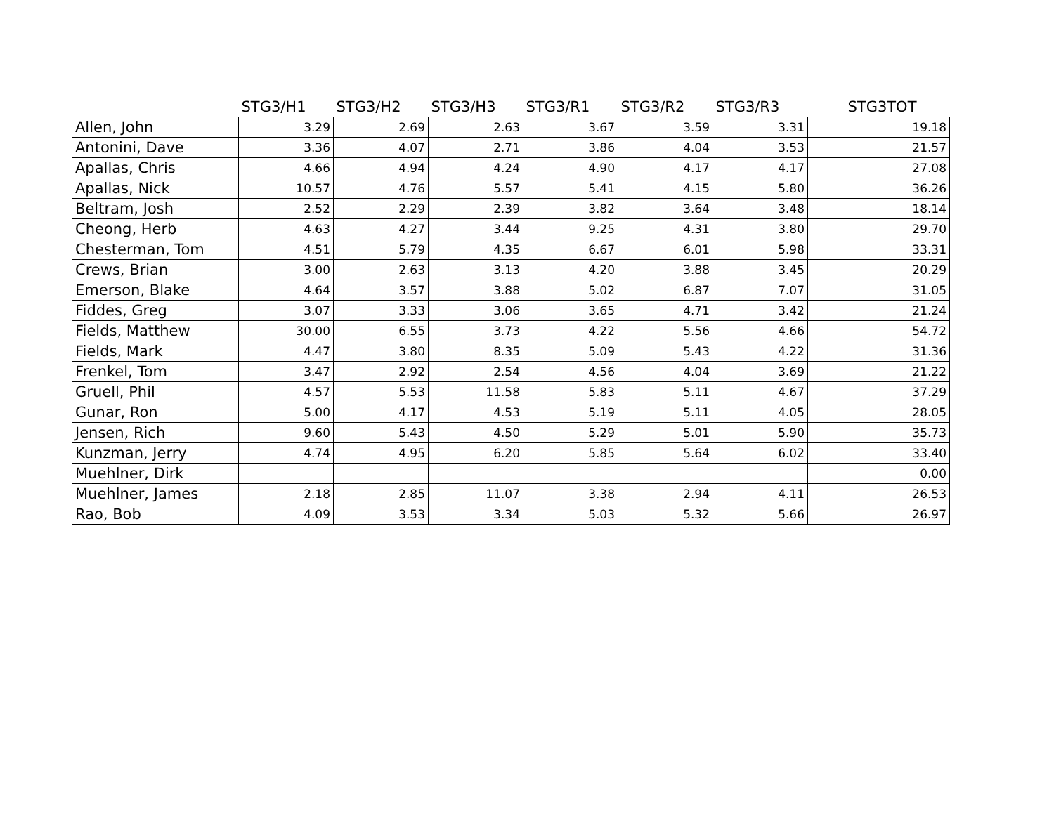| | STG3/H1 | STG3/H2 | STG3/H3 | STG3/R1 | STG3/R2 | STG3/R3 | | STG3TOT |
| --- | --- | --- | --- | --- | --- | --- | --- | --- |
| Allen, John | 3.29 | 2.69 | 2.63 | 3.67 | 3.59 | 3.31 | | 19.18 |
| Antonini, Dave | 3.36 | 4.07 | 2.71 | 3.86 | 4.04 | 3.53 | | 21.57 |
| Apallas, Chris | 4.66 | 4.94 | 4.24 | 4.90 | 4.17 | 4.17 | | 27.08 |
| Apallas, Nick | 10.57 | 4.76 | 5.57 | 5.41 | 4.15 | 5.80 | | 36.26 |
| Beltram, Josh | 2.52 | 2.29 | 2.39 | 3.82 | 3.64 | 3.48 | | 18.14 |
| Cheong, Herb | 4.63 | 4.27 | 3.44 | 9.25 | 4.31 | 3.80 | | 29.70 |
| Chesterman, Tom | 4.51 | 5.79 | 4.35 | 6.67 | 6.01 | 5.98 | | 33.31 |
| Crews, Brian | 3.00 | 2.63 | 3.13 | 4.20 | 3.88 | 3.45 | | 20.29 |
| Emerson, Blake | 4.64 | 3.57 | 3.88 | 5.02 | 6.87 | 7.07 | | 31.05 |
| Fiddes, Greg | 3.07 | 3.33 | 3.06 | 3.65 | 4.71 | 3.42 | | 21.24 |
| Fields, Matthew | 30.00 | 6.55 | 3.73 | 4.22 | 5.56 | 4.66 | | 54.72 |
| Fields, Mark | 4.47 | 3.80 | 8.35 | 5.09 | 5.43 | 4.22 | | 31.36 |
| Frenkel, Tom | 3.47 | 2.92 | 2.54 | 4.56 | 4.04 | 3.69 | | 21.22 |
| Gruell, Phil | 4.57 | 5.53 | 11.58 | 5.83 | 5.11 | 4.67 | | 37.29 |
| Gunar, Ron | 5.00 | 4.17 | 4.53 | 5.19 | 5.11 | 4.05 | | 28.05 |
| Jensen, Rich | 9.60 | 5.43 | 4.50 | 5.29 | 5.01 | 5.90 | | 35.73 |
| Kunzman, Jerry | 4.74 | 4.95 | 6.20 | 5.85 | 5.64 | 6.02 | | 33.40 |
| Muehlner, Dirk | | | | | | | | 0.00 |
| Muehlner, James | 2.18 | 2.85 | 11.07 | 3.38 | 2.94 | 4.11 | | 26.53 |
| Rao, Bob | 4.09 | 3.53 | 3.34 | 5.03 | 5.32 | 5.66 | | 26.97 |